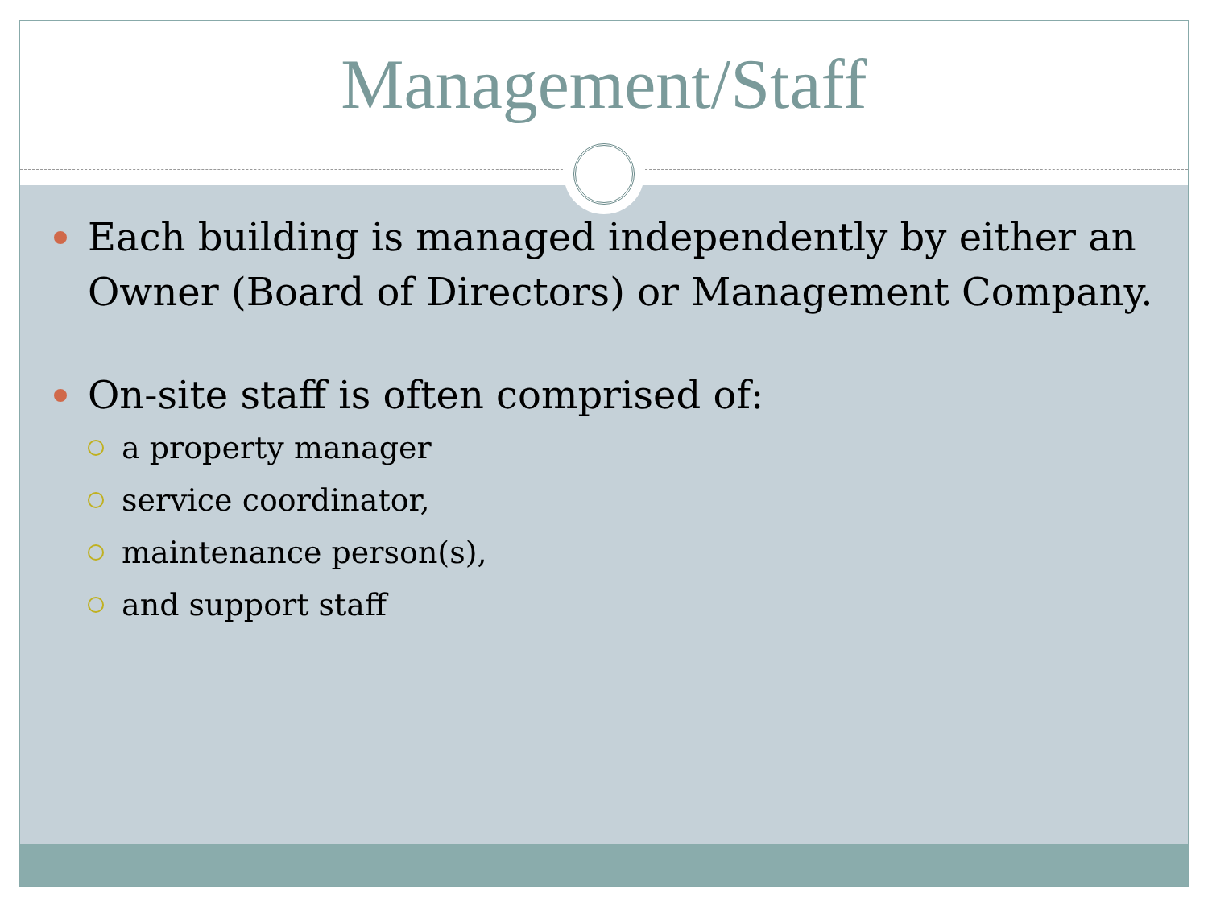Management/Staff
Each building is managed independently by either an Owner (Board of Directors) or Management Company.
On-site staff is often comprised of:
a property manager
service coordinator,
maintenance person(s),
and support staff